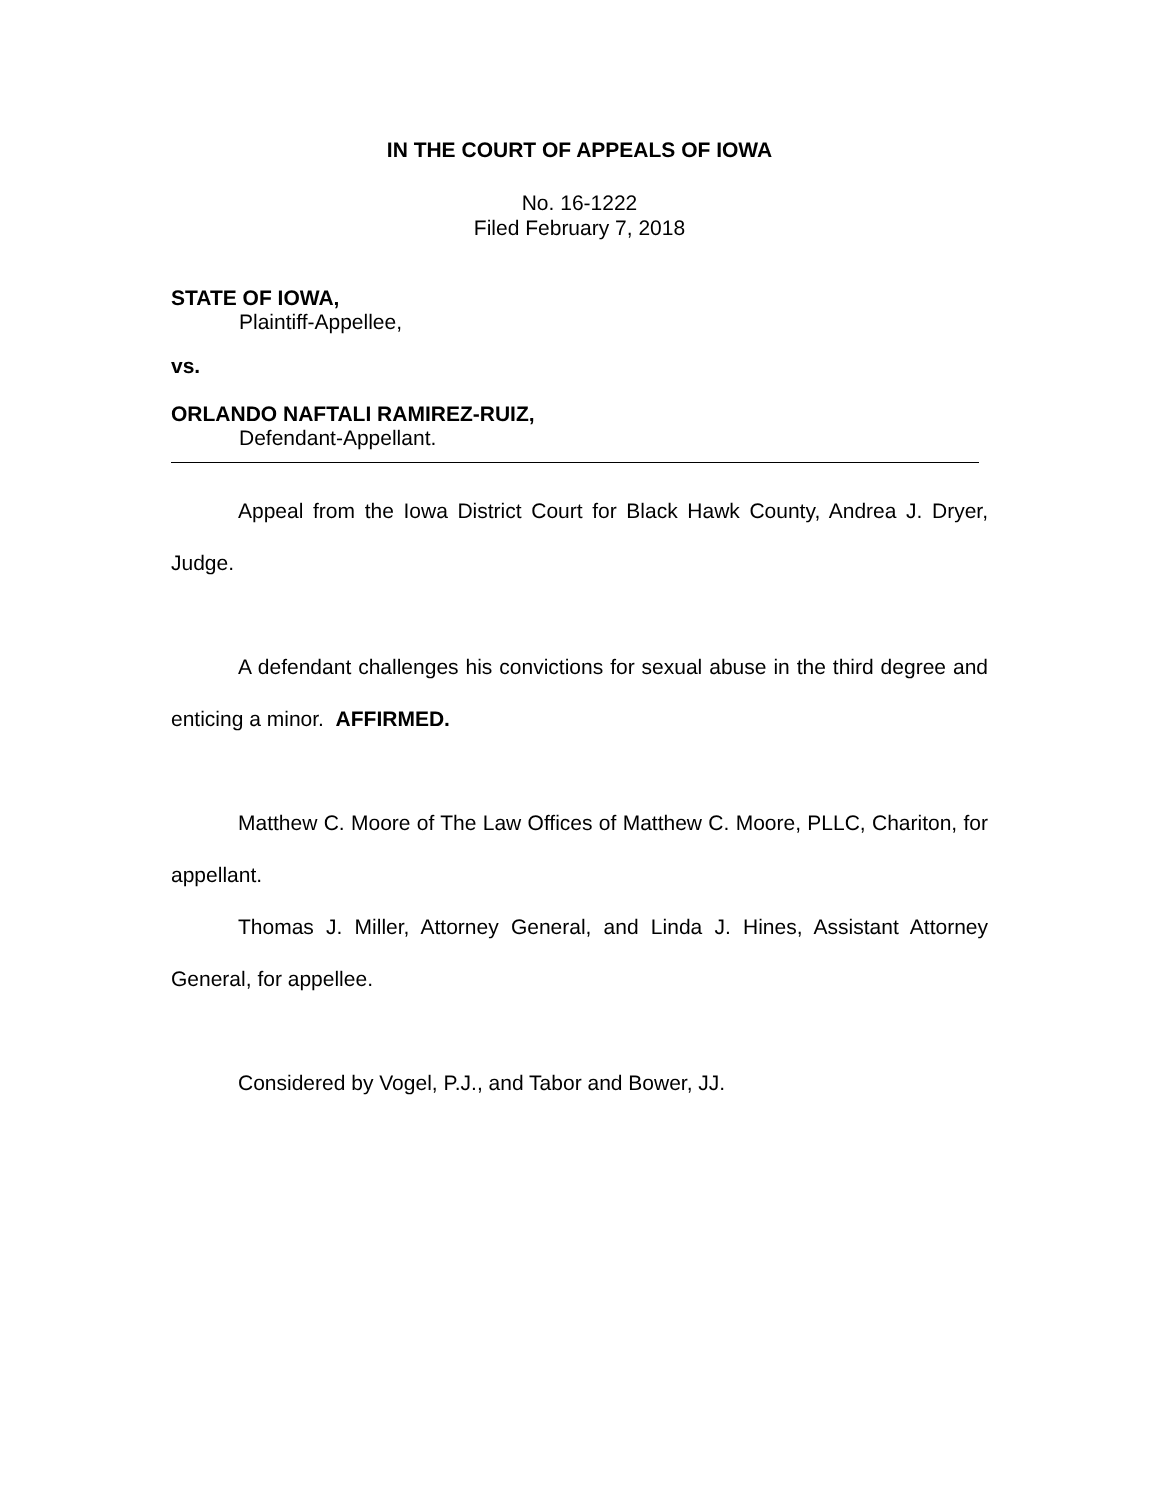IN THE COURT OF APPEALS OF IOWA
No. 16-1222
Filed February 7, 2018
STATE OF IOWA,
Plaintiff-Appellee,
vs.
ORLANDO NAFTALI RAMIREZ-RUIZ,
Defendant-Appellant.
Appeal from the Iowa District Court for Black Hawk County, Andrea J. Dryer, Judge.
A defendant challenges his convictions for sexual abuse in the third degree and enticing a minor. AFFIRMED.
Matthew C. Moore of The Law Offices of Matthew C. Moore, PLLC, Chariton, for appellant.
Thomas J. Miller, Attorney General, and Linda J. Hines, Assistant Attorney General, for appellee.
Considered by Vogel, P.J., and Tabor and Bower, JJ.